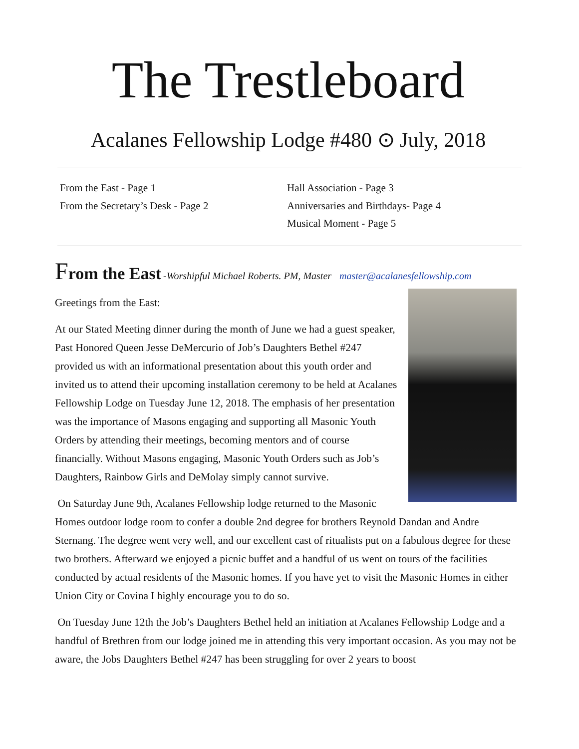The Trestleboard
Acalanes Fellowship Lodge #480 ⊙ July, 2018
From the East - Page 1
From the Secretary’s Desk - Page 2
Hall Association - Page 3
Anniversaries and Birthdays- Page 4
Musical Moment - Page 5
From the East -Worshipful Michael Roberts. PM, Master master@acalanesfellowship.com
Greetings from the East:
At our Stated Meeting dinner during the month of June we had a guest speaker, Past Honored Queen Jesse DeMercurio of Job’s Daughters Bethel #247 provided us with an informational presentation about this youth order and invited us to attend their upcoming installation ceremony to be held at Acalanes Fellowship Lodge on Tuesday June 12, 2018. The emphasis of her presentation was the importance of Masons engaging and supporting all Masonic Youth Orders by attending their meetings, becoming mentors and of course financially. Without Masons engaging, Masonic Youth Orders such as Job’s Daughters, Rainbow Girls and DeMolay simply cannot survive.
On Saturday June 9th, Acalanes Fellowship lodge returned to the Masonic Homes outdoor lodge room to confer a double 2nd degree for brothers Reynold Dandan and Andre Sternang. The degree went very well, and our excellent cast of ritualists put on a fabulous degree for these two brothers. Afterward we enjoyed a picnic buffet and a handful of us went on tours of the facilities conducted by actual residents of the Masonic homes. If you have yet to visit the Masonic Homes in either Union City or Covina I highly encourage you to do so.
On Tuesday June 12th the Job’s Daughters Bethel held an initiation at Acalanes Fellowship Lodge and a handful of Brethren from our lodge joined me in attending this very important occasion. As you may not be aware, the Jobs Daughters Bethel #247 has been struggling for over 2 years to boost